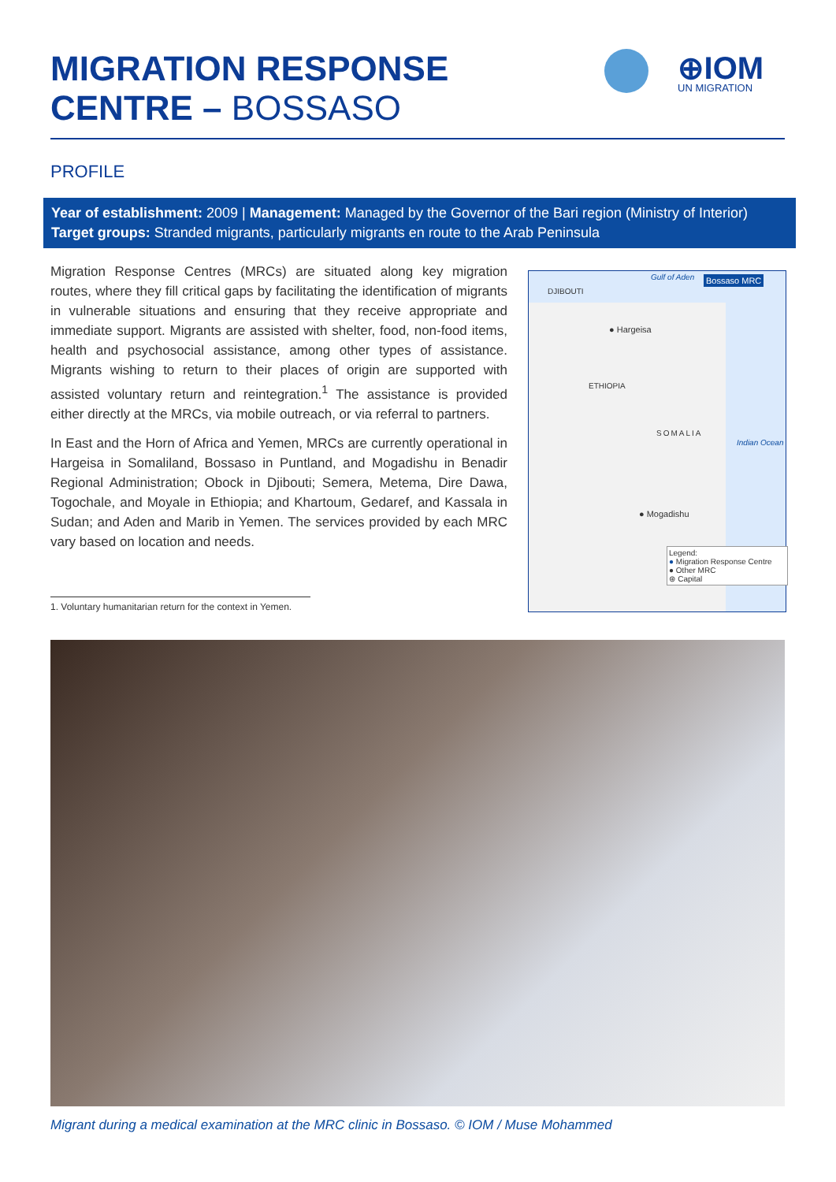MIGRATION RESPONSE
CENTRE – BOSSASO
⊕IOM
UN MIGRATION
PROFILE
Year of establishment: 2009 | Management: Managed by the Governor of the Bari region (Ministry of Interior)
Target groups: Stranded migrants, particularly migrants en route to the Arab Peninsula
Migration Response Centres (MRCs) are situated along key migration routes, where they fill critical gaps by facilitating the identification of migrants in vulnerable situations and ensuring that they receive appropriate and immediate support. Migrants are assisted with shelter, food, non-food items, health and psychosocial assistance, among other types of assistance. Migrants wishing to return to their places of origin are supported with assisted voluntary return and reintegration.<sup>1</sup> The assistance is provided either directly at the MRCs, via mobile outreach, or via referral to partners.
In East and the Horn of Africa and Yemen, MRCs are currently operational in Hargeisa in Somaliland, Bossaso in Puntland, and Mogadishu in Benadir Regional Administration; Obock in Djibouti; Semera, Metema, Dire Dawa, Togochale, and Moyale in Ethiopia; and Khartoum, Gedaref, and Kassala in Sudan; and Aden and Marib in Yemen. The services provided by each MRC vary based on location and needs.
1. Voluntary humanitarian return for the context in Yemen.
DJIBOUTI
Gulf of Aden Bossaso MRC
● Hargeisa
ETHIOPIA
SOMALIA
Indian Ocean
● Mogadishu
Legend:
● Migration Response Centre
● Other MRC
⊛ Capital
Migrant during a medical examination at the MRC clinic in Bossaso. © IOM / Muse Mohammed